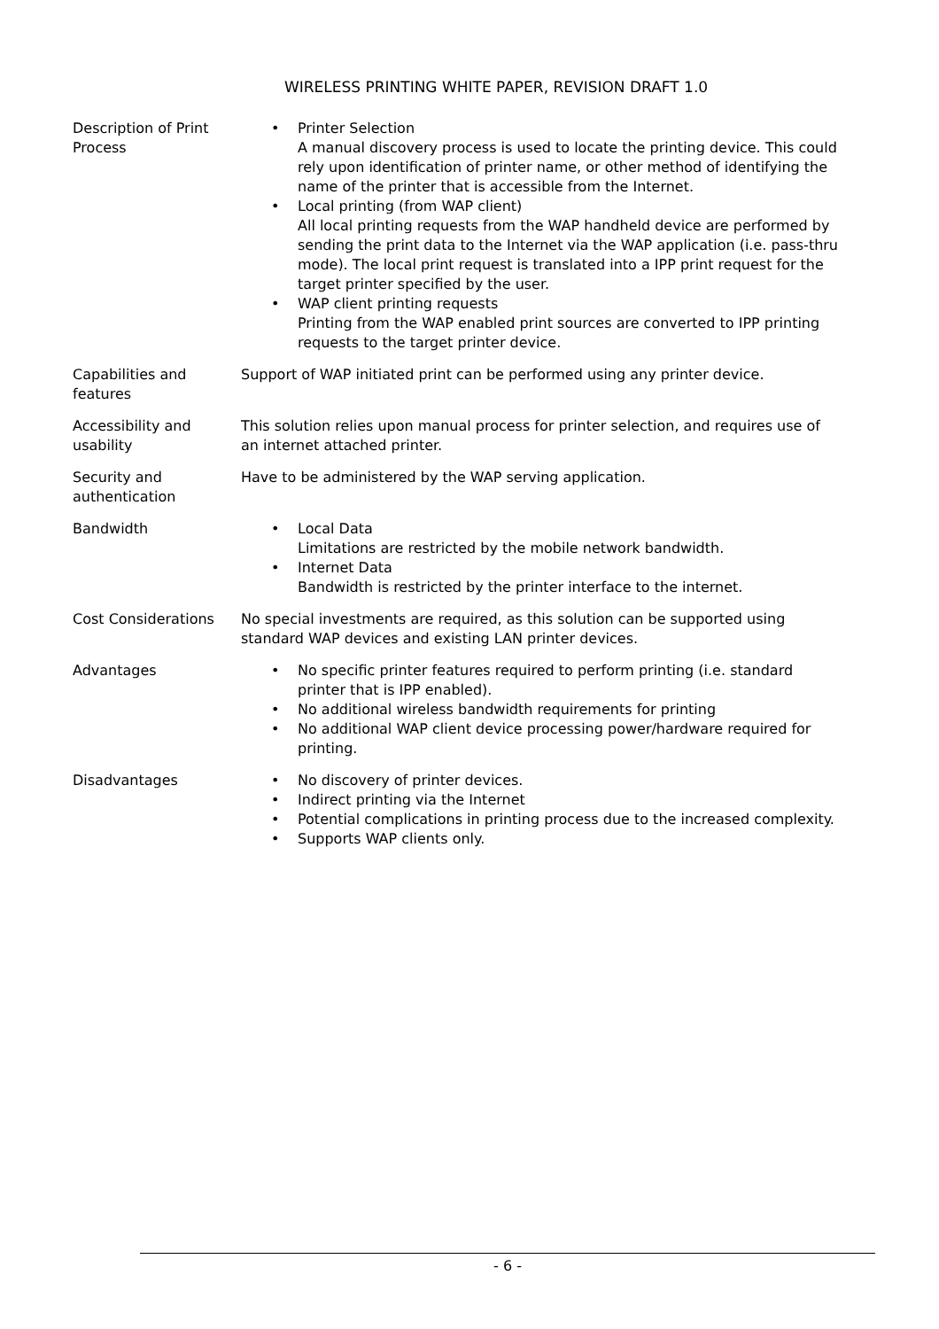WIRELESS PRINTING WHITE PAPER, REVISION DRAFT 1.0
| Description of Print Process | • Printer Selection A manual discovery process is used to locate the printing device. This could rely upon identification of printer name, or other method of identifying the name of the printer that is accessible from the Internet. • Local printing (from WAP client) All local printing requests from the WAP handheld device are performed by sending the print data to the Internet via the WAP application (i.e. pass-thru mode). The local print request is translated into a IPP print request for the target printer specified by the user. • WAP client printing requests Printing from the WAP enabled print sources are converted to IPP printing requests to the target printer device. |
| Capabilities and features | Support of WAP initiated print can be performed using any printer device. |
| Accessibility and usability | This solution relies upon manual process for printer selection, and requires use of an internet attached printer. |
| Security and authentication | Have to be administered by the WAP serving application. |
| Bandwidth | • Local Data Limitations are restricted by the mobile network bandwidth. • Internet Data Bandwidth is restricted by the printer interface to the internet. |
| Cost Considerations | No special investments are required, as this solution can be supported using standard WAP devices and existing LAN printer devices. |
| Advantages | • No specific printer features required to perform printing (i.e. standard printer that is IPP enabled). • No additional wireless bandwidth requirements for printing • No additional WAP client device processing power/hardware required for printing. |
| Disadvantages | • No discovery of printer devices. • Indirect printing via the Internet • Potential complications in printing process due to the increased complexity. • Supports WAP clients only. |
- 6 -